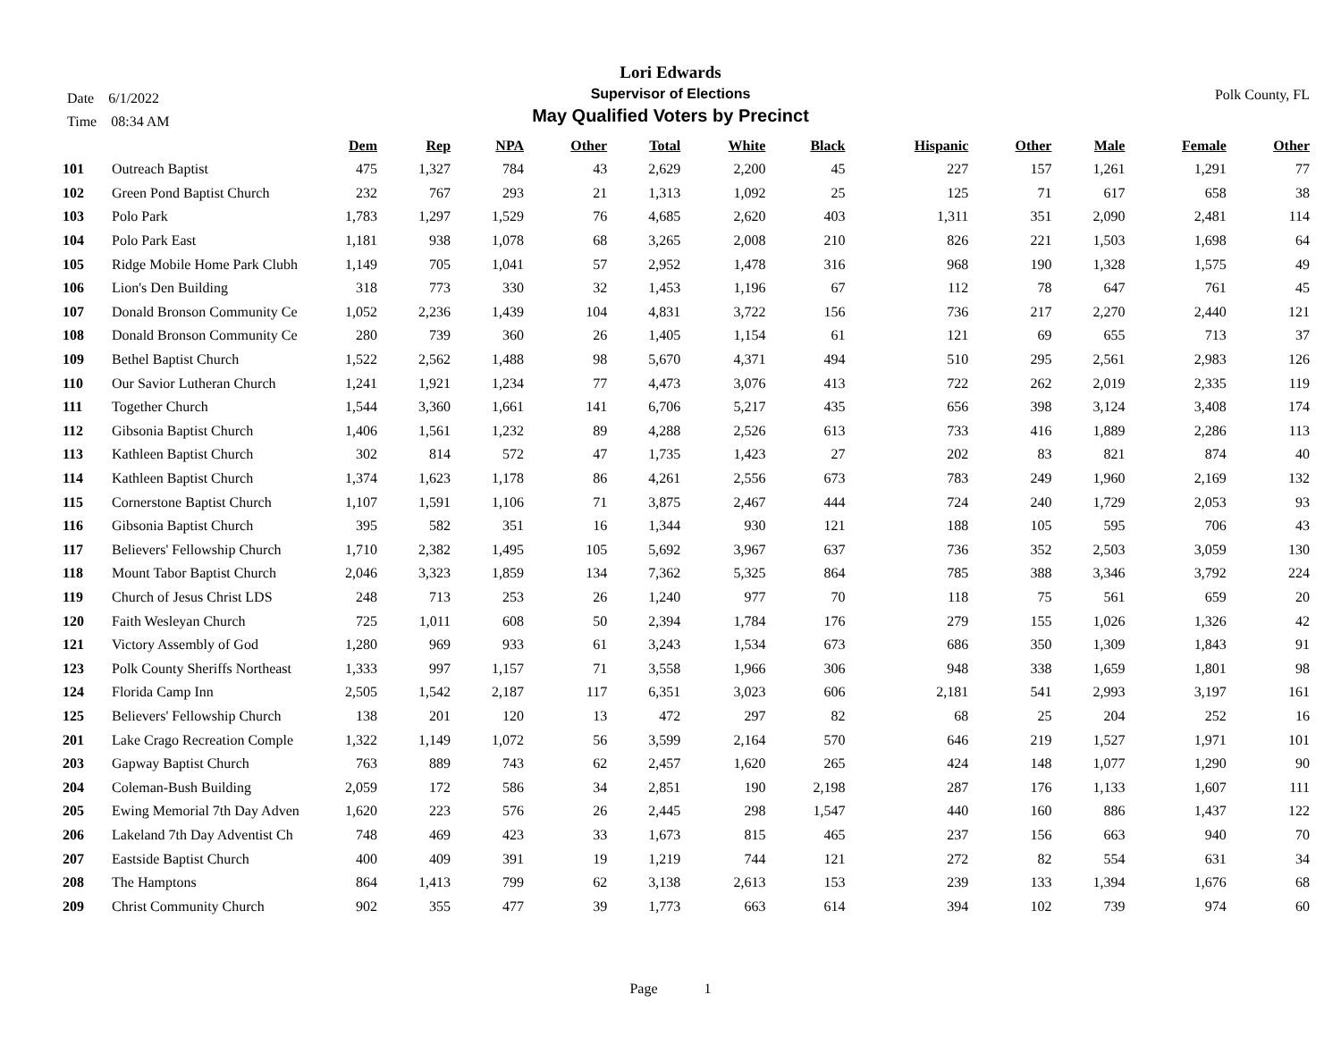Date 6/1/2022
Time 08:34 AM
Lori Edwards
Supervisor of Elections
May Qualified Voters by Precinct
Polk County, FL
| | | Dem | Rep | NPA | Other | Total | White | Black | Hispanic | Other | Male | Female | Other |
| --- | --- | --- | --- | --- | --- | --- | --- | --- | --- | --- | --- | --- | --- |
| 101 | Outreach Baptist | 475 | 1,327 | 784 | 43 | 2,629 | 2,200 | 45 | 227 | 157 | 1,261 | 1,291 | 77 |
| 102 | Green Pond Baptist Church | 232 | 767 | 293 | 21 | 1,313 | 1,092 | 25 | 125 | 71 | 617 | 658 | 38 |
| 103 | Polo Park | 1,783 | 1,297 | 1,529 | 76 | 4,685 | 2,620 | 403 | 1,311 | 351 | 2,090 | 2,481 | 114 |
| 104 | Polo Park East | 1,181 | 938 | 1,078 | 68 | 3,265 | 2,008 | 210 | 826 | 221 | 1,503 | 1,698 | 64 |
| 105 | Ridge Mobile Home Park Clubh | 1,149 | 705 | 1,041 | 57 | 2,952 | 1,478 | 316 | 968 | 190 | 1,328 | 1,575 | 49 |
| 106 | Lion's Den Building | 318 | 773 | 330 | 32 | 1,453 | 1,196 | 67 | 112 | 78 | 647 | 761 | 45 |
| 107 | Donald Bronson Community Ce | 1,052 | 2,236 | 1,439 | 104 | 4,831 | 3,722 | 156 | 736 | 217 | 2,270 | 2,440 | 121 |
| 108 | Donald Bronson Community Ce | 280 | 739 | 360 | 26 | 1,405 | 1,154 | 61 | 121 | 69 | 655 | 713 | 37 |
| 109 | Bethel Baptist Church | 1,522 | 2,562 | 1,488 | 98 | 5,670 | 4,371 | 494 | 510 | 295 | 2,561 | 2,983 | 126 |
| 110 | Our Savior Lutheran Church | 1,241 | 1,921 | 1,234 | 77 | 4,473 | 3,076 | 413 | 722 | 262 | 2,019 | 2,335 | 119 |
| 111 | Together Church | 1,544 | 3,360 | 1,661 | 141 | 6,706 | 5,217 | 435 | 656 | 398 | 3,124 | 3,408 | 174 |
| 112 | Gibsonia Baptist Church | 1,406 | 1,561 | 1,232 | 89 | 4,288 | 2,526 | 613 | 733 | 416 | 1,889 | 2,286 | 113 |
| 113 | Kathleen Baptist Church | 302 | 814 | 572 | 47 | 1,735 | 1,423 | 27 | 202 | 83 | 821 | 874 | 40 |
| 114 | Kathleen Baptist Church | 1,374 | 1,623 | 1,178 | 86 | 4,261 | 2,556 | 673 | 783 | 249 | 1,960 | 2,169 | 132 |
| 115 | Cornerstone Baptist Church | 1,107 | 1,591 | 1,106 | 71 | 3,875 | 2,467 | 444 | 724 | 240 | 1,729 | 2,053 | 93 |
| 116 | Gibsonia Baptist Church | 395 | 582 | 351 | 16 | 1,344 | 930 | 121 | 188 | 105 | 595 | 706 | 43 |
| 117 | Believers' Fellowship Church | 1,710 | 2,382 | 1,495 | 105 | 5,692 | 3,967 | 637 | 736 | 352 | 2,503 | 3,059 | 130 |
| 118 | Mount Tabor Baptist Church | 2,046 | 3,323 | 1,859 | 134 | 7,362 | 5,325 | 864 | 785 | 388 | 3,346 | 3,792 | 224 |
| 119 | Church of Jesus Christ LDS | 248 | 713 | 253 | 26 | 1,240 | 977 | 70 | 118 | 75 | 561 | 659 | 20 |
| 120 | Faith Wesleyan Church | 725 | 1,011 | 608 | 50 | 2,394 | 1,784 | 176 | 279 | 155 | 1,026 | 1,326 | 42 |
| 121 | Victory Assembly of God | 1,280 | 969 | 933 | 61 | 3,243 | 1,534 | 673 | 686 | 350 | 1,309 | 1,843 | 91 |
| 123 | Polk County Sheriffs Northeast | 1,333 | 997 | 1,157 | 71 | 3,558 | 1,966 | 306 | 948 | 338 | 1,659 | 1,801 | 98 |
| 124 | Florida Camp Inn | 2,505 | 1,542 | 2,187 | 117 | 6,351 | 3,023 | 606 | 2,181 | 541 | 2,993 | 3,197 | 161 |
| 125 | Believers' Fellowship Church | 138 | 201 | 120 | 13 | 472 | 297 | 82 | 68 | 25 | 204 | 252 | 16 |
| 201 | Lake Crago Recreation Comple | 1,322 | 1,149 | 1,072 | 56 | 3,599 | 2,164 | 570 | 646 | 219 | 1,527 | 1,971 | 101 |
| 203 | Gapway Baptist Church | 763 | 889 | 743 | 62 | 2,457 | 1,620 | 265 | 424 | 148 | 1,077 | 1,290 | 90 |
| 204 | Coleman-Bush Building | 2,059 | 172 | 586 | 34 | 2,851 | 190 | 2,198 | 287 | 176 | 1,133 | 1,607 | 111 |
| 205 | Ewing Memorial 7th Day Adven | 1,620 | 223 | 576 | 26 | 2,445 | 298 | 1,547 | 440 | 160 | 886 | 1,437 | 122 |
| 206 | Lakeland 7th Day Adventist Ch | 748 | 469 | 423 | 33 | 1,673 | 815 | 465 | 237 | 156 | 663 | 940 | 70 |
| 207 | Eastside Baptist Church | 400 | 409 | 391 | 19 | 1,219 | 744 | 121 | 272 | 82 | 554 | 631 | 34 |
| 208 | The Hamptons | 864 | 1,413 | 799 | 62 | 3,138 | 2,613 | 153 | 239 | 133 | 1,394 | 1,676 | 68 |
| 209 | Christ Community Church | 902 | 355 | 477 | 39 | 1,773 | 663 | 614 | 394 | 102 | 739 | 974 | 60 |
Page 1